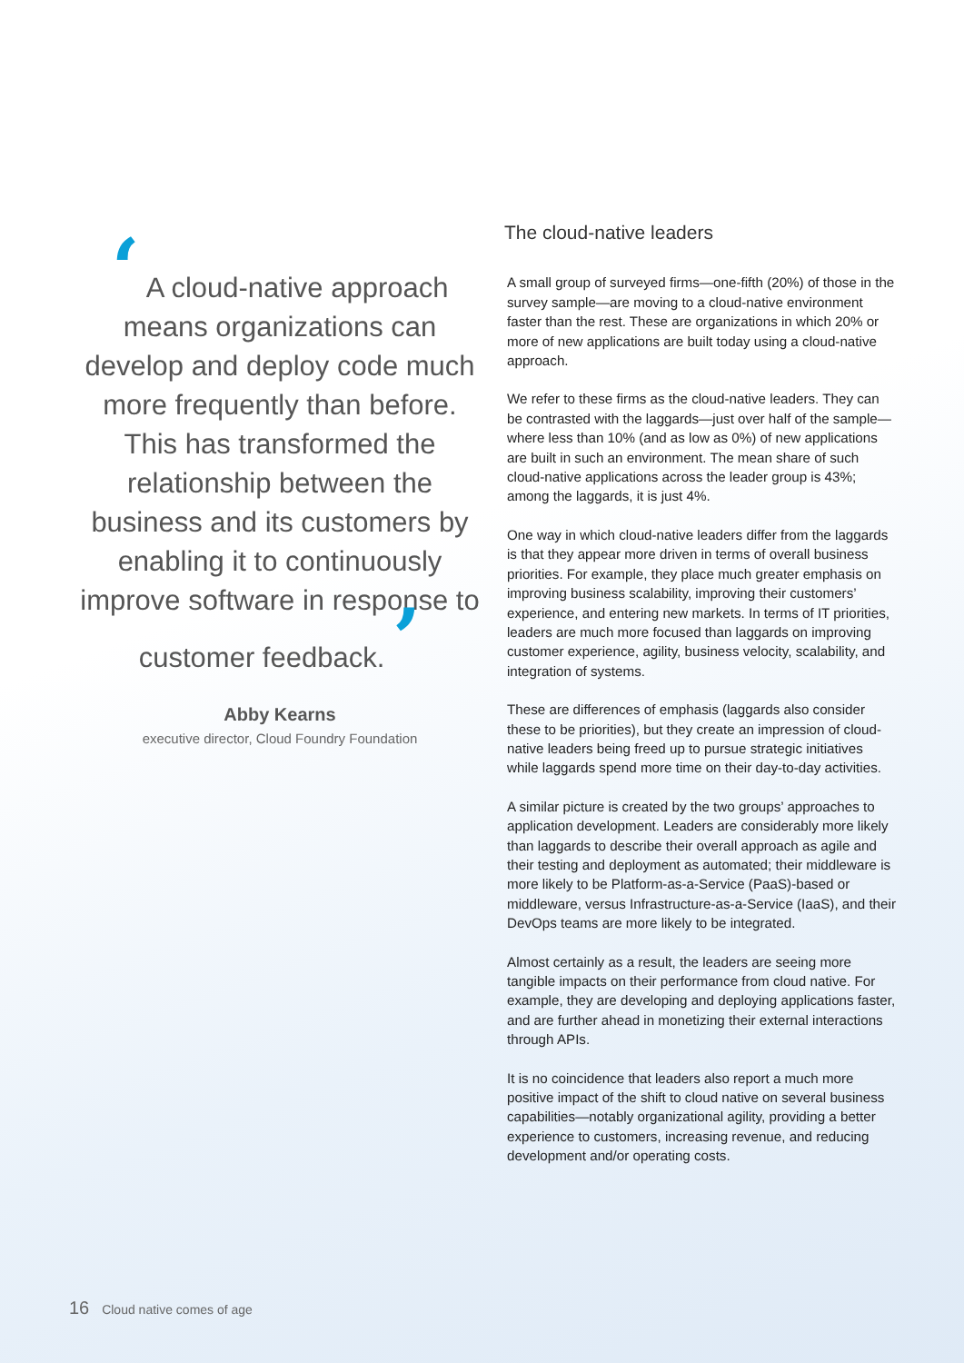‘ A cloud-native approach means organizations can develop and deploy code much more frequently than before. This has transformed the relationship between the business and its customers by enabling it to continuously improve software in response to customer feedback. ’
Abby Kearns
executive director, Cloud Foundry Foundation
The cloud-native leaders
A small group of surveyed firms—one-fifth (20%) of those in the survey sample—are moving to a cloud-native environment faster than the rest. These are organizations in which 20% or more of new applications are built today using a cloud-native approach.
We refer to these firms as the cloud-native leaders. They can be contrasted with the laggards—just over half of the sample—where less than 10% (and as low as 0%) of new applications are built in such an environment. The mean share of such cloud-native applications across the leader group is 43%; among the laggards, it is just 4%.
One way in which cloud-native leaders differ from the laggards is that they appear more driven in terms of overall business priorities. For example, they place much greater emphasis on improving business scalability, improving their customers’ experience, and entering new markets. In terms of IT priorities, leaders are much more focused than laggards on improving customer experience, agility, business velocity, scalability, and integration of systems.
These are differences of emphasis (laggards also consider these to be priorities), but they create an impression of cloud-native leaders being freed up to pursue strategic initiatives while laggards spend more time on their day-to-day activities.
A similar picture is created by the two groups’ approaches to application development. Leaders are considerably more likely than laggards to describe their overall approach as agile and their testing and deployment as automated; their middleware is more likely to be Platform-as-a-Service (PaaS)-based or middleware, versus Infrastructure-as-a-Service (IaaS), and their DevOps teams are more likely to be integrated.
Almost certainly as a result, the leaders are seeing more tangible impacts on their performance from cloud native. For example, they are developing and deploying applications faster, and are further ahead in monetizing their external interactions through APIs.
It is no coincidence that leaders also report a much more positive impact of the shift to cloud native on several business capabilities—notably organizational agility, providing a better experience to customers, increasing revenue, and reducing development and/or operating costs.
16 Cloud native comes of age